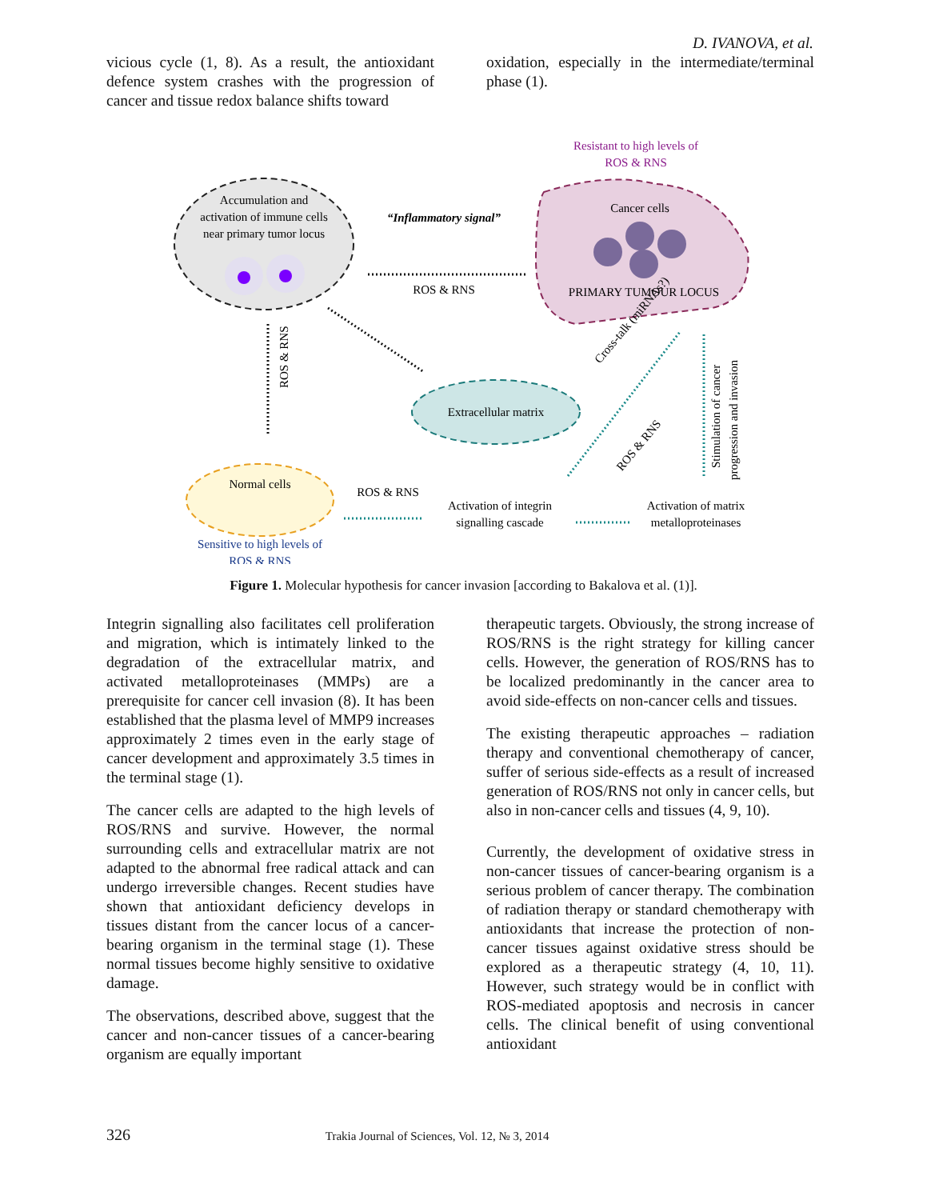D. IVANOVA, et al.
vicious cycle (1, 8). As a result, the antioxidant defence system crashes with the progression of cancer and tissue redox balance shifts toward
oxidation, especially in the intermediate/terminal phase (1).
Accumulation and
activation of immune cells
near primary tumor locus
Resistant to high levels of
ROS & RNS
Cancer cells
PRIMARY TUMOUR LOCUS
“Inflammatory signal”
ROS & RNS
ROS & RNS
Extracellular matrix
Normal cells
Sensitive to high levels of
ROS & RNS
ROS & RNS
Activation of integrin
signalling cascade
Activation of matrix
metalloproteinases
ROS & RNS
Cross-talk (miRNAs?)
Stimulation of cancer
progression and invasion
Figure 1. Molecular hypothesis for cancer invasion [according to Bakalova et al. (1)].
Integrin signalling also facilitates cell proliferation and migration, which is intimately linked to the degradation of the extracellular matrix, and activated metalloproteinases (MMPs) are a prerequisite for cancer cell invasion (8). It has been established that the plasma level of MMP9 increases approximately 2 times even in the early stage of cancer development and approximately 3.5 times in the terminal stage (1).
The cancer cells are adapted to the high levels of ROS/RNS and survive. However, the normal surrounding cells and extracellular matrix are not adapted to the abnormal free radical attack and can undergo irreversible changes. Recent studies have shown that antioxidant deficiency develops in tissues distant from the cancer locus of a cancer-bearing organism in the terminal stage (1). These normal tissues become highly sensitive to oxidative damage.
The observations, described above, suggest that the cancer and non-cancer tissues of a cancer-bearing organism are equally important
therapeutic targets. Obviously, the strong increase of ROS/RNS is the right strategy for killing cancer cells. However, the generation of ROS/RNS has to be localized predominantly in the cancer area to avoid side-effects on non-cancer cells and tissues.
The existing therapeutic approaches – radiation therapy and conventional chemotherapy of cancer, suffer of serious side-effects as a result of increased generation of ROS/RNS not only in cancer cells, but also in non-cancer cells and tissues (4, 9, 10).
Currently, the development of oxidative stress in non-cancer tissues of cancer-bearing organism is a serious problem of cancer therapy. The combination of radiation therapy or standard chemotherapy with antioxidants that increase the protection of non-cancer tissues against oxidative stress should be explored as a therapeutic strategy (4, 10, 11). However, such strategy would be in conflict with ROS-mediated apoptosis and necrosis in cancer cells. The clinical benefit of using conventional antioxidant
326 Trakia Journal of Sciences, Vol. 12, № 3, 2014